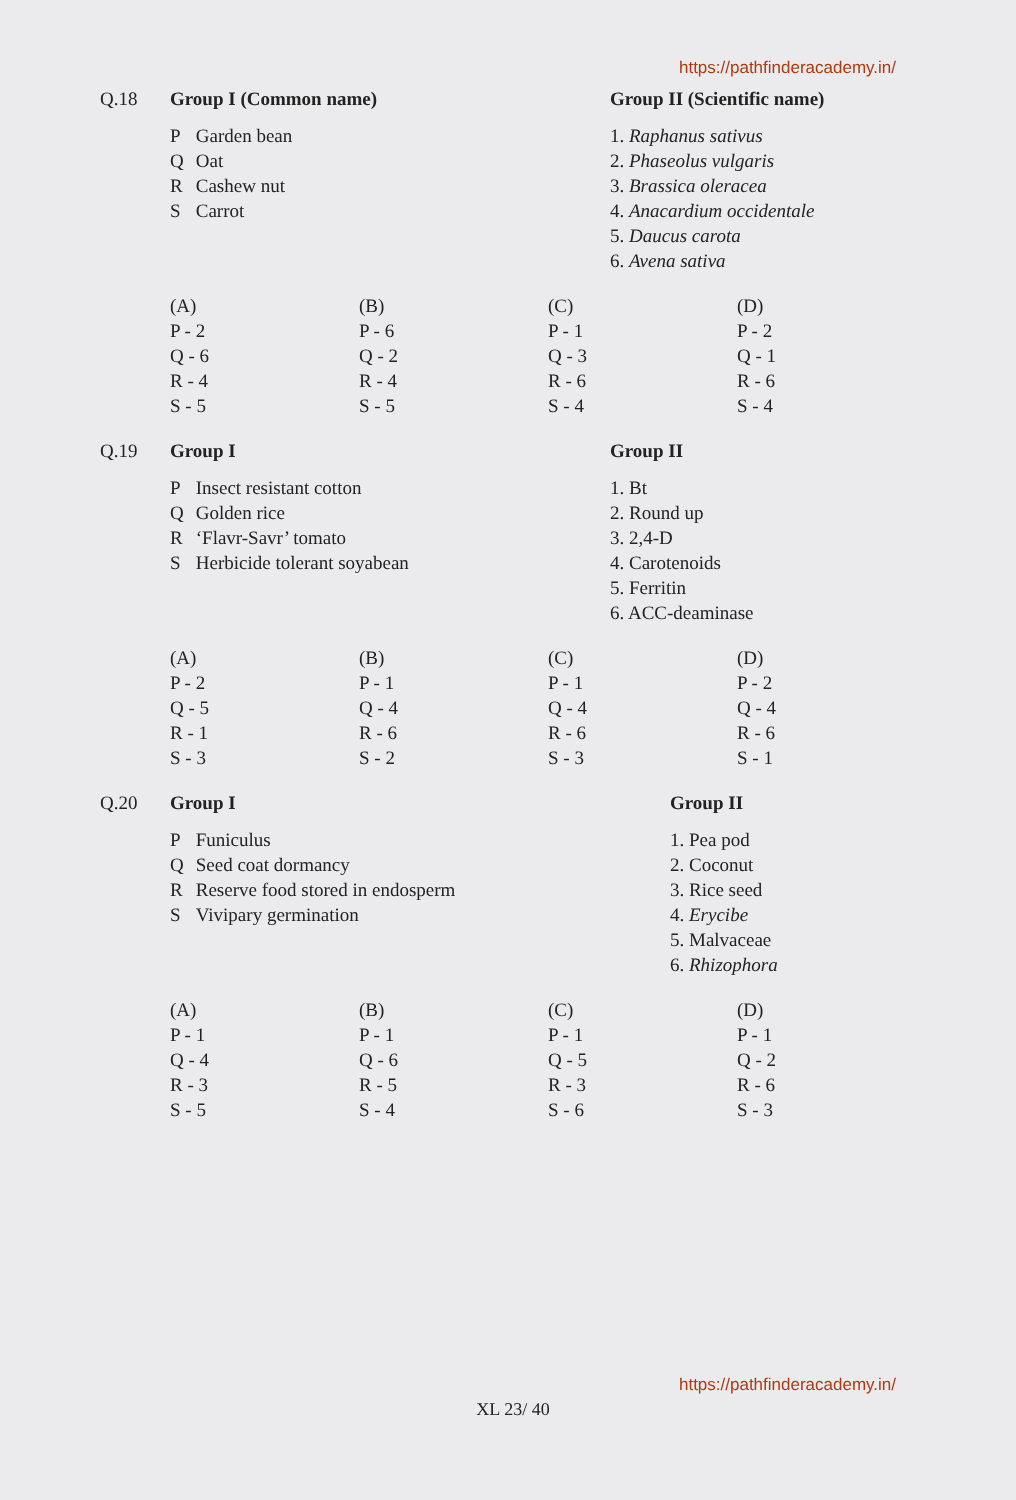https://pathfinderacademy.in/
Q.18 Group I (Common name)
| P | Garden bean |
| Q | Oat |
| R | Cashew nut |
| S | Carrot |
Group II (Scientific name)
1. Raphanus sativus
2. Phaseolus vulgaris
3. Brassica oleracea
4. Anacardium occidentale
5. Daucus carota
6. Avena sativa
(A)
P - 2
Q - 6
R - 4
S - 5
(B)
P - 6
Q - 2
R - 4
S - 5
(C)
P - 1
Q - 3
R - 6
S - 4
(D)
P - 2
Q - 1
R - 6
S - 4
Q.19 Group I
| P | Insect resistant cotton |
| Q | Golden rice |
| R | ‘Flavr-Savr’ tomato |
| S | Herbicide tolerant soyabean |
Group II
1. Bt
2. Round up
3. 2,4-D
4. Carotenoids
5. Ferritin
6. ACC-deaminase
(A)
P - 2
Q - 5
R - 1
S - 3
(B)
P - 1
Q - 4
R - 6
S - 2
(C)
P - 1
Q - 4
R - 6
S - 3
(D)
P - 2
Q - 4
R - 6
S - 1
Q.20 Group I
| P | Funiculus |
| Q | Seed coat dormancy |
| R | Reserve food stored in endosperm |
| S | Vivipary germination |
Group II
1. Pea pod
2. Coconut
3. Rice seed
4. Erycibe
5. Malvaceae
6. Rhizophora
(A)
P - 1
Q - 4
R - 3
S - 5
(B)
P - 1
Q - 6
R - 5
S - 4
(C)
P - 1
Q - 5
R - 3
S - 6
(D)
P - 1
Q - 2
R - 6
S - 3
https://pathfinderacademy.in/
XL 23/ 40